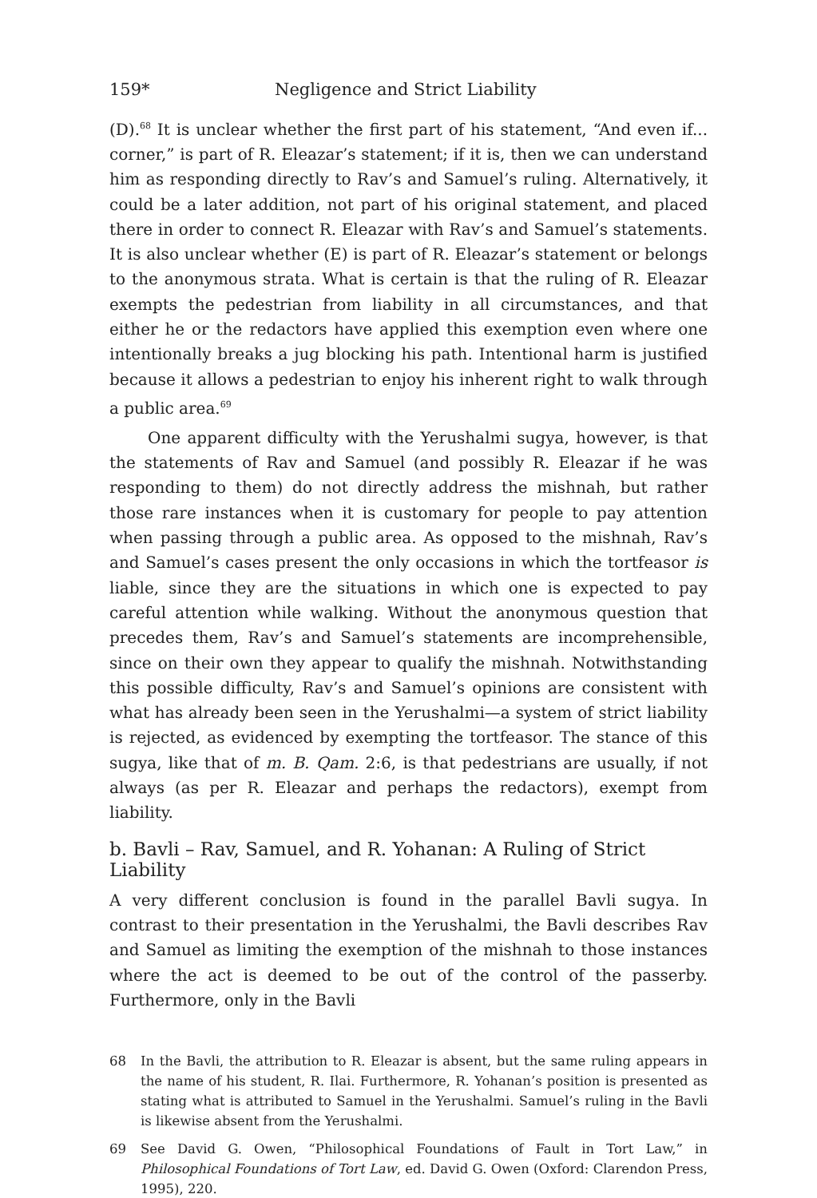159* Negligence and Strict Liability
(D).<sup>68</sup> It is unclear whether the first part of his statement, “And even if... corner,” is part of R. Eleazar’s statement; if it is, then we can understand him as responding directly to Rav’s and Samuel’s ruling. Alternatively, it could be a later addition, not part of his original statement, and placed there in order to connect R. Eleazar with Rav’s and Samuel’s statements. It is also unclear whether (E) is part of R. Eleazar’s statement or belongs to the anonymous strata. What is certain is that the ruling of R. Eleazar exempts the pedestrian from liability in all circumstances, and that either he or the redactors have applied this exemption even where one intentionally breaks a jug blocking his path. Intentional harm is justified because it allows a pedestrian to enjoy his inherent right to walk through a public area.<sup>69</sup>
One apparent difficulty with the Yerushalmi sugya, however, is that the statements of Rav and Samuel (and possibly R. Eleazar if he was responding to them) do not directly address the mishnah, but rather those rare instances when it is customary for people to pay attention when passing through a public area. As opposed to the mishnah, Rav’s and Samuel’s cases present the only occasions in which the tortfeasor is liable, since they are the situations in which one is expected to pay careful attention while walking. Without the anonymous question that precedes them, Rav’s and Samuel’s statements are incomprehensible, since on their own they appear to qualify the mishnah. Notwithstanding this possible difficulty, Rav’s and Samuel’s opinions are consistent with what has already been seen in the Yerushalmi—a system of strict liability is rejected, as evidenced by exempting the tortfeasor. The stance of this sugya, like that of m. B. Qam. 2:6, is that pedestrians are usually, if not always (as per R. Eleazar and perhaps the redactors), exempt from liability.
b. Bavli – Rav, Samuel, and R. Yohanan: A Ruling of Strict Liability
A very different conclusion is found in the parallel Bavli sugya. In contrast to their presentation in the Yerushalmi, the Bavli describes Rav and Samuel as limiting the exemption of the mishnah to those instances where the act is deemed to be out of the control of the passerby. Furthermore, only in the Bavli
68 In the Bavli, the attribution to R. Eleazar is absent, but the same ruling appears in the name of his student, R. Ilai. Furthermore, R. Yohanan’s position is presented as stating what is attributed to Samuel in the Yerushalmi. Samuel’s ruling in the Bavli is likewise absent from the Yerushalmi.
69 See David G. Owen, “Philosophical Foundations of Fault in Tort Law,” in Philosophical Foundations of Tort Law, ed. David G. Owen (Oxford: Clarendon Press, 1995), 220.